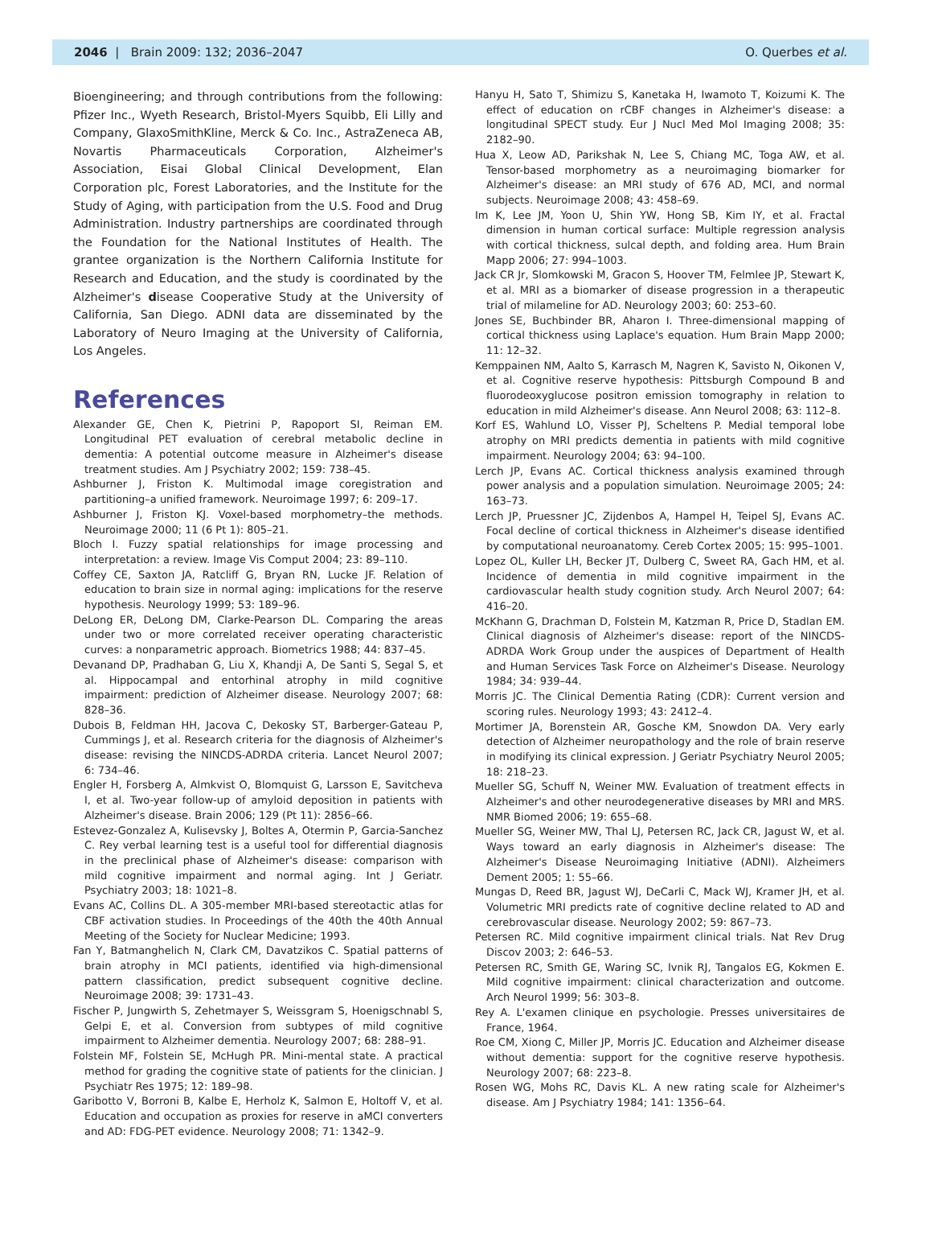2046 | Brain 2009: 132; 2036–2047 O. Querbes et al.
Bioengineering; and through contributions from the following: Pfizer Inc., Wyeth Research, Bristol-Myers Squibb, Eli Lilly and Company, GlaxoSmithKline, Merck & Co. Inc., AstraZeneca AB, Novartis Pharmaceuticals Corporation, Alzheimer's Association, Eisai Global Clinical Development, Elan Corporation plc, Forest Laboratories, and the Institute for the Study of Aging, with participation from the U.S. Food and Drug Administration. Industry partnerships are coordinated through the Foundation for the National Institutes of Health. The grantee organization is the Northern California Institute for Research and Education, and the study is coordinated by the Alzheimer's disease Cooperative Study at the University of California, San Diego. ADNI data are disseminated by the Laboratory of Neuro Imaging at the University of California, Los Angeles.
References
Alexander GE, Chen K, Pietrini P, Rapoport SI, Reiman EM. Longitudinal PET evaluation of cerebral metabolic decline in dementia: A potential outcome measure in Alzheimer's disease treatment studies. Am J Psychiatry 2002; 159: 738–45.
Ashburner J, Friston K. Multimodal image coregistration and partitioning–a unified framework. Neuroimage 1997; 6: 209–17.
Ashburner J, Friston KJ. Voxel-based morphometry–the methods. Neuroimage 2000; 11 (6 Pt 1): 805–21.
Bloch I. Fuzzy spatial relationships for image processing and interpretation: a review. Image Vis Comput 2004; 23: 89–110.
Coffey CE, Saxton JA, Ratcliff G, Bryan RN, Lucke JF. Relation of education to brain size in normal aging: implications for the reserve hypothesis. Neurology 1999; 53: 189–96.
DeLong ER, DeLong DM, Clarke-Pearson DL. Comparing the areas under two or more correlated receiver operating characteristic curves: a nonparametric approach. Biometrics 1988; 44: 837–45.
Devanand DP, Pradhaban G, Liu X, Khandji A, De Santi S, Segal S, et al. Hippocampal and entorhinal atrophy in mild cognitive impairment: prediction of Alzheimer disease. Neurology 2007; 68: 828–36.
Dubois B, Feldman HH, Jacova C, Dekosky ST, Barberger-Gateau P, Cummings J, et al. Research criteria for the diagnosis of Alzheimer's disease: revising the NINCDS-ADRDA criteria. Lancet Neurol 2007; 6: 734–46.
Engler H, Forsberg A, Almkvist O, Blomquist G, Larsson E, Savitcheva I, et al. Two-year follow-up of amyloid deposition in patients with Alzheimer's disease. Brain 2006; 129 (Pt 11): 2856–66.
Estevez-Gonzalez A, Kulisevsky J, Boltes A, Otermin P, Garcia-Sanchez C. Rey verbal learning test is a useful tool for differential diagnosis in the preclinical phase of Alzheimer's disease: comparison with mild cognitive impairment and normal aging. Int J Geriatr. Psychiatry 2003; 18: 1021–8.
Evans AC, Collins DL. A 305-member MRI-based stereotactic atlas for CBF activation studies. In Proceedings of the 40th the 40th Annual Meeting of the Society for Nuclear Medicine; 1993.
Fan Y, Batmanghelich N, Clark CM, Davatzikos C. Spatial patterns of brain atrophy in MCI patients, identified via high-dimensional pattern classification, predict subsequent cognitive decline. Neuroimage 2008; 39: 1731–43.
Fischer P, Jungwirth S, Zehetmayer S, Weissgram S, Hoenigschnabl S, Gelpi E, et al. Conversion from subtypes of mild cognitive impairment to Alzheimer dementia. Neurology 2007; 68: 288–91.
Folstein MF, Folstein SE, McHugh PR. Mini-mental state. A practical method for grading the cognitive state of patients for the clinician. J Psychiatr Res 1975; 12: 189–98.
Garibotto V, Borroni B, Kalbe E, Herholz K, Salmon E, Holtoff V, et al. Education and occupation as proxies for reserve in aMCI converters and AD: FDG-PET evidence. Neurology 2008; 71: 1342–9.
Hanyu H, Sato T, Shimizu S, Kanetaka H, Iwamoto T, Koizumi K. The effect of education on rCBF changes in Alzheimer's disease: a longitudinal SPECT study. Eur J Nucl Med Mol Imaging 2008; 35: 2182–90.
Hua X, Leow AD, Parikshak N, Lee S, Chiang MC, Toga AW, et al. Tensor-based morphometry as a neuroimaging biomarker for Alzheimer's disease: an MRI study of 676 AD, MCI, and normal subjects. Neuroimage 2008; 43: 458–69.
Im K, Lee JM, Yoon U, Shin YW, Hong SB, Kim IY, et al. Fractal dimension in human cortical surface: Multiple regression analysis with cortical thickness, sulcal depth, and folding area. Hum Brain Mapp 2006; 27: 994–1003.
Jack CR Jr, Slomkowski M, Gracon S, Hoover TM, Felmlee JP, Stewart K, et al. MRI as a biomarker of disease progression in a therapeutic trial of milameline for AD. Neurology 2003; 60: 253–60.
Jones SE, Buchbinder BR, Aharon I. Three-dimensional mapping of cortical thickness using Laplace's equation. Hum Brain Mapp 2000; 11: 12–32.
Kemppainen NM, Aalto S, Karrasch M, Nagren K, Savisto N, Oikonen V, et al. Cognitive reserve hypothesis: Pittsburgh Compound B and fluorodeoxyglucose positron emission tomography in relation to education in mild Alzheimer's disease. Ann Neurol 2008; 63: 112–8.
Korf ES, Wahlund LO, Visser PJ, Scheltens P. Medial temporal lobe atrophy on MRI predicts dementia in patients with mild cognitive impairment. Neurology 2004; 63: 94–100.
Lerch JP, Evans AC. Cortical thickness analysis examined through power analysis and a population simulation. Neuroimage 2005; 24: 163–73.
Lerch JP, Pruessner JC, Zijdenbos A, Hampel H, Teipel SJ, Evans AC. Focal decline of cortical thickness in Alzheimer's disease identified by computational neuroanatomy. Cereb Cortex 2005; 15: 995–1001.
Lopez OL, Kuller LH, Becker JT, Dulberg C, Sweet RA, Gach HM, et al. Incidence of dementia in mild cognitive impairment in the cardiovascular health study cognition study. Arch Neurol 2007; 64: 416–20.
McKhann G, Drachman D, Folstein M, Katzman R, Price D, Stadlan EM. Clinical diagnosis of Alzheimer's disease: report of the NINCDS-ADRDA Work Group under the auspices of Department of Health and Human Services Task Force on Alzheimer's Disease. Neurology 1984; 34: 939–44.
Morris JC. The Clinical Dementia Rating (CDR): Current version and scoring rules. Neurology 1993; 43: 2412–4.
Mortimer JA, Borenstein AR, Gosche KM, Snowdon DA. Very early detection of Alzheimer neuropathology and the role of brain reserve in modifying its clinical expression. J Geriatr Psychiatry Neurol 2005; 18: 218–23.
Mueller SG, Schuff N, Weiner MW. Evaluation of treatment effects in Alzheimer's and other neurodegenerative diseases by MRI and MRS. NMR Biomed 2006; 19: 655–68.
Mueller SG, Weiner MW, Thal LJ, Petersen RC, Jack CR, Jagust W, et al. Ways toward an early diagnosis in Alzheimer's disease: The Alzheimer's Disease Neuroimaging Initiative (ADNI). Alzheimers Dement 2005; 1: 55–66.
Mungas D, Reed BR, Jagust WJ, DeCarli C, Mack WJ, Kramer JH, et al. Volumetric MRI predicts rate of cognitive decline related to AD and cerebrovascular disease. Neurology 2002; 59: 867–73.
Petersen RC. Mild cognitive impairment clinical trials. Nat Rev Drug Discov 2003; 2: 646–53.
Petersen RC, Smith GE, Waring SC, Ivnik RJ, Tangalos EG, Kokmen E. Mild cognitive impairment: clinical characterization and outcome. Arch Neurol 1999; 56: 303–8.
Rey A. L'examen clinique en psychologie. Presses universitaires de France, 1964.
Roe CM, Xiong C, Miller JP, Morris JC. Education and Alzheimer disease without dementia: support for the cognitive reserve hypothesis. Neurology 2007; 68: 223–8.
Rosen WG, Mohs RC, Davis KL. A new rating scale for Alzheimer's disease. Am J Psychiatry 1984; 141: 1356–64.